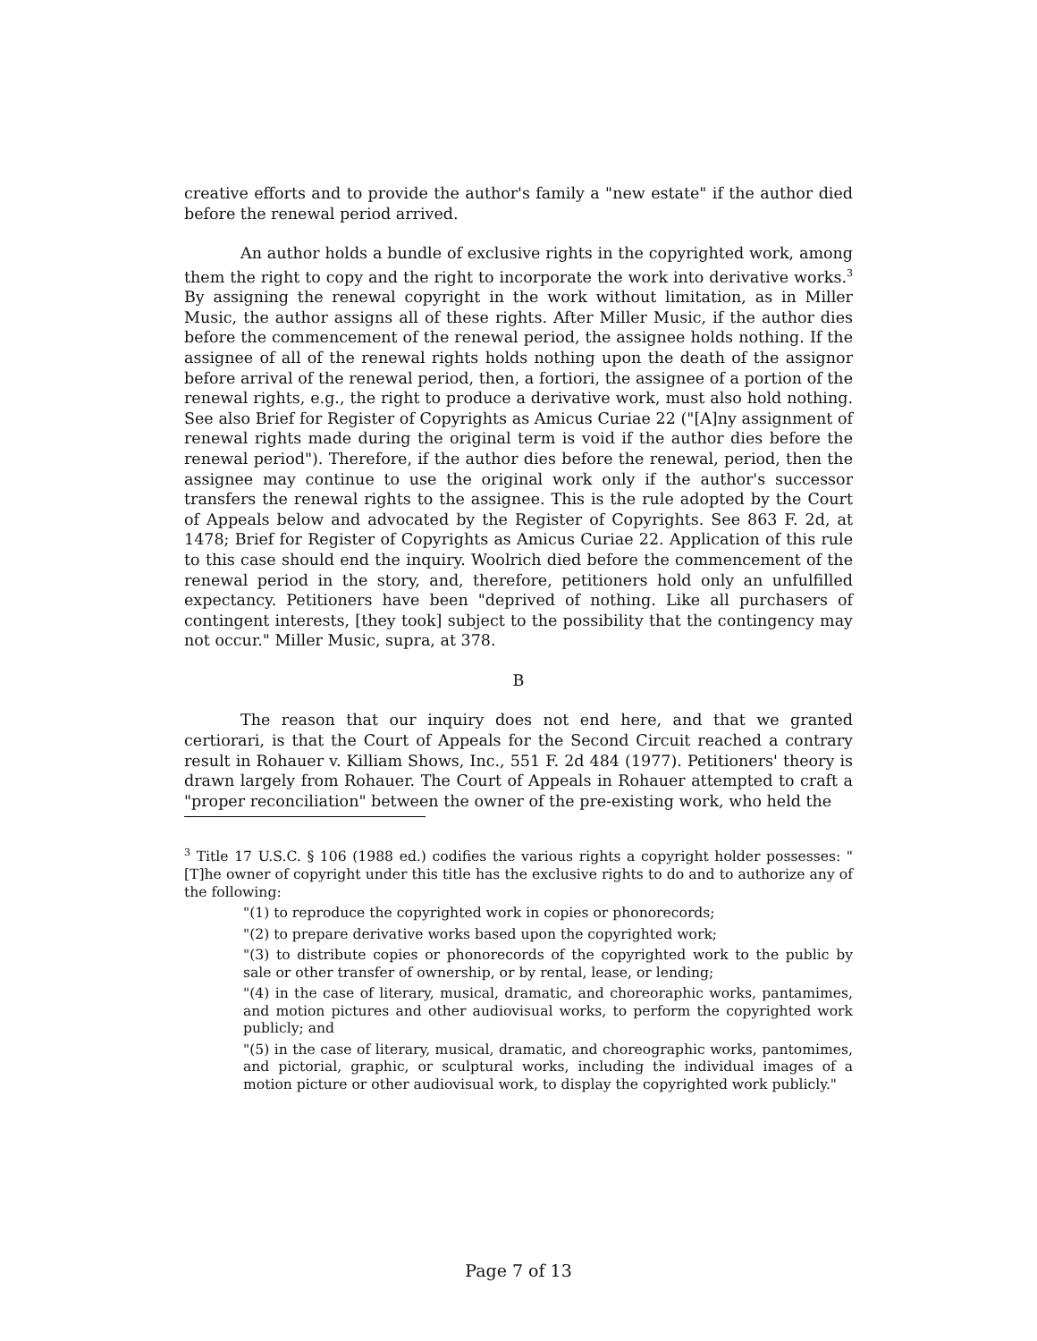creative efforts and to provide the author's family a "new estate" if the author died before the renewal period arrived.
An author holds a bundle of exclusive rights in the copyrighted work, among them the right to copy and the right to incorporate the work into derivative works.<sup>3</sup> By assigning the renewal copyright in the work without limitation, as in Miller Music, the author assigns all of these rights. After Miller Music, if the author dies before the commencement of the renewal period, the assignee holds nothing. If the assignee of all of the renewal rights holds nothing upon the death of the assignor before arrival of the renewal period, then, a fortiori, the assignee of a portion of the renewal rights, e.g., the right to produce a derivative work, must also hold nothing. See also Brief for Register of Copyrights as Amicus Curiae 22 ("[A]ny assignment of renewal rights made during the original term is void if the author dies before the renewal period"). Therefore, if the author dies before the renewal, period, then the assignee may continue to use the original work only if the author's successor transfers the renewal rights to the assignee. This is the rule adopted by the Court of Appeals below and advocated by the Register of Copyrights. See 863 F. 2d, at 1478; Brief for Register of Copyrights as Amicus Curiae 22. Application of this rule to this case should end the inquiry. Woolrich died before the commencement of the renewal period in the story, and, therefore, petitioners hold only an unfulfilled expectancy. Petitioners have been "deprived of nothing. Like all purchasers of contingent interests, [they took] subject to the possibility that the contingency may not occur." Miller Music, supra, at 378.
B
The reason that our inquiry does not end here, and that we granted certiorari, is that the Court of Appeals for the Second Circuit reached a contrary result in Rohauer v. Killiam Shows, Inc., 551 F. 2d 484 (1977). Petitioners' theory is drawn largely from Rohauer. The Court of Appeals in Rohauer attempted to craft a "proper reconciliation" between the owner of the pre-existing work, who held the
<sup>3</sup> Title 17 U.S.C. § 106 (1988 ed.) codifies the various rights a copyright holder possesses: "[T]he owner of copyright under this title has the exclusive rights to do and to authorize any of the following:
"(1) to reproduce the copyrighted work in copies or phonorecords;
"(2) to prepare derivative works based upon the copyrighted work;
"(3) to distribute copies or phonorecords of the copyrighted work to the public by sale or other transfer of ownership, or by rental, lease, or lending;
"(4) in the case of literary, musical, dramatic, and choreoraphic works, pantamimes, and motion pictures and other audiovisual works, to perform the copyrighted work publicly; and
"(5) in the case of literary, musical, dramatic, and choreographic works, pantomimes, and pictorial, graphic, or sculptural works, including the individual images of a motion picture or other audiovisual work, to display the copyrighted work publicly."
Page 7 of 13